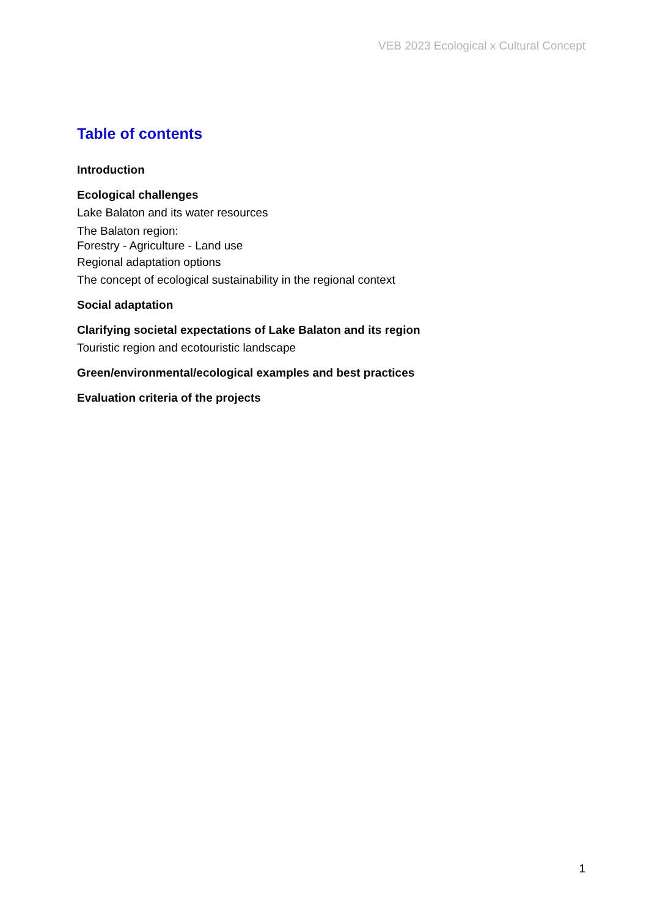VEB 2023 Ecological x Cultural Concept
Table of contents
Introduction
Ecological challenges
Lake Balaton and its water resources
The Balaton region:
Forestry - Agriculture - Land use
Regional adaptation options
The concept of ecological sustainability in the regional context
Social adaptation
Clarifying societal expectations of Lake Balaton and its region
Touristic region and ecotouristic landscape
Green/environmental/ecological examples and best practices
Evaluation criteria of the projects
1